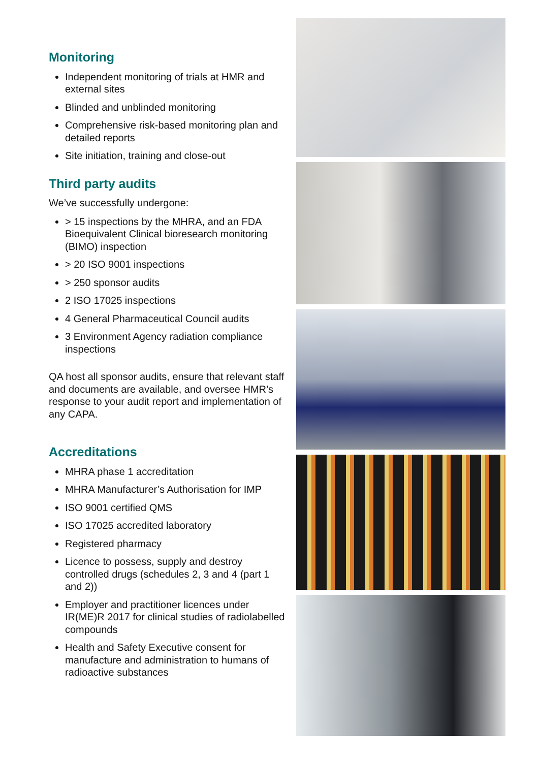Monitoring
Independent monitoring of trials at HMR and external sites
Blinded and unblinded monitoring
Comprehensive risk-based monitoring plan and detailed reports
Site initiation, training and close-out
Third party audits
We’ve successfully undergone:
> 15 inspections by the MHRA, and an FDA Bioequivalent Clinical bioresearch monitoring (BIMO) inspection
> 20 ISO 9001 inspections
> 250 sponsor audits
2 ISO 17025 inspections
4 General Pharmaceutical Council audits
3 Environment Agency radiation compliance inspections
QA host all sponsor audits, ensure that relevant staff and documents are available, and oversee HMR’s response to your audit report and implementation of any CAPA.
Accreditations
MHRA phase 1 accreditation
MHRA Manufacturer’s Authorisation for IMP
ISO 9001 certified QMS
ISO 17025 accredited laboratory
Registered pharmacy
Licence to possess, supply and destroy controlled drugs (schedules 2, 3 and 4 (part 1 and 2))
Employer and practitioner licences under IR(ME)R 2017 for clinical studies of radiolabelled compounds
Health and Safety Executive consent for manufacture and administration to humans of radioactive substances